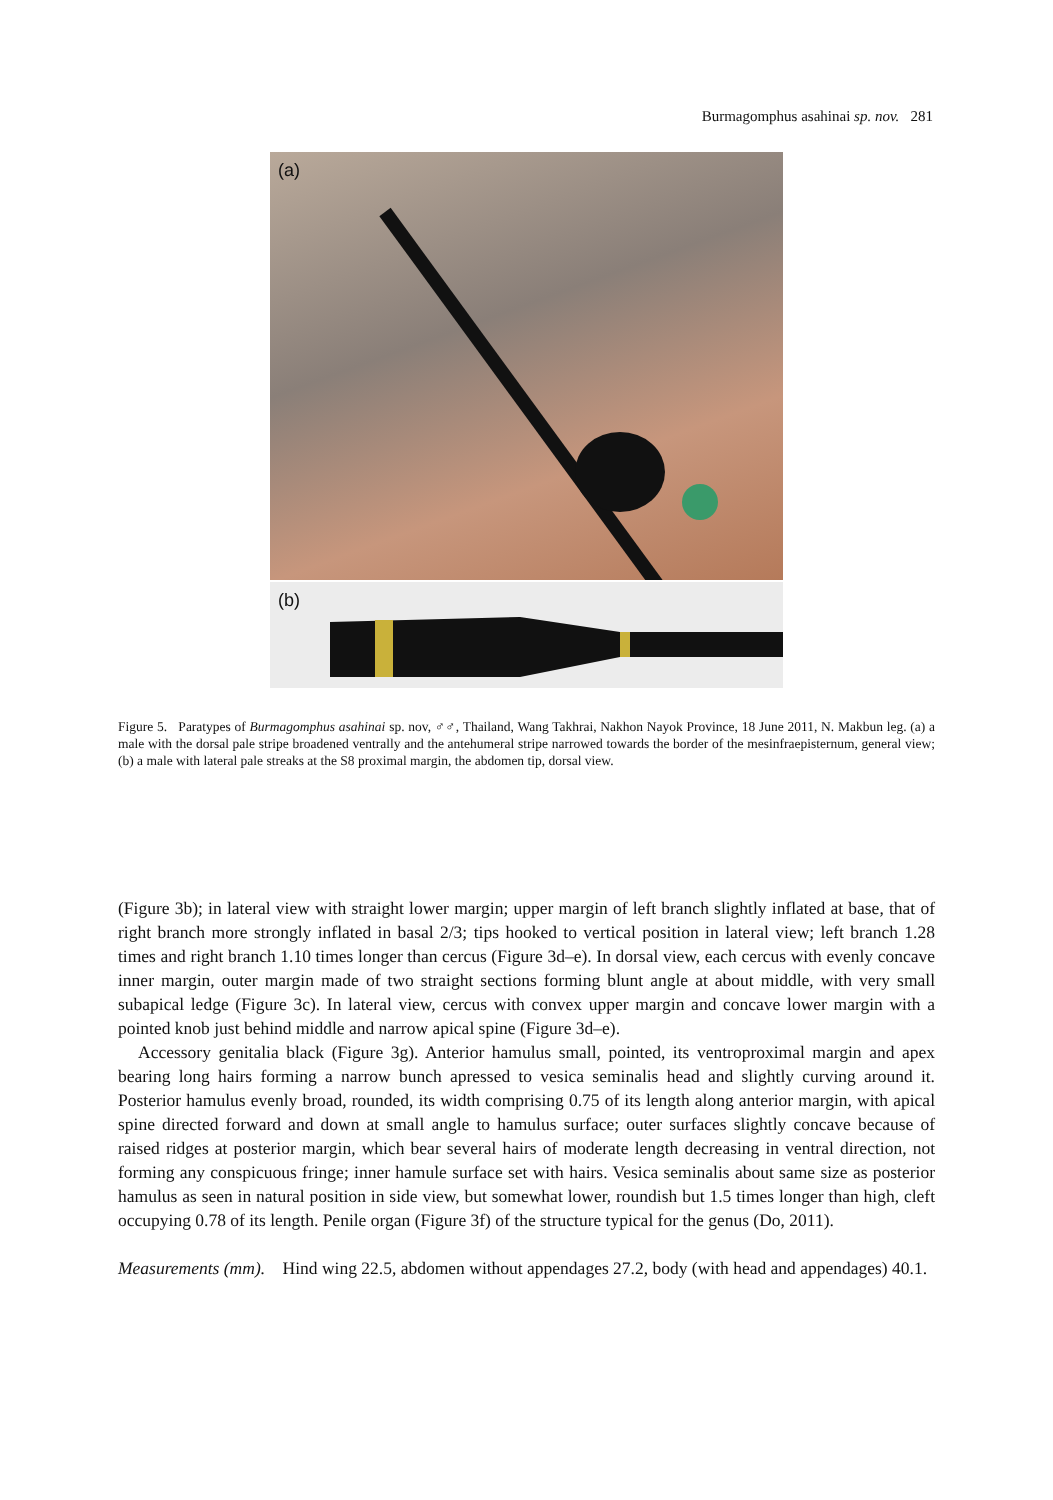Burmagomphus asahinai sp. nov. 281
(a)
(b)
Figure 5. Paratypes of Burmagomphus asahinai sp. nov, ♂♂, Thailand, Wang Takhrai, Nakhon Nayok Province, 18 June 2011, N. Makbun leg. (a) a male with the dorsal pale stripe broadened ventrally and the antehumeral stripe narrowed towards the border of the mesinfraepisternum, general view; (b) a male with lateral pale streaks at the S8 proximal margin, the abdomen tip, dorsal view.
(Figure 3b); in lateral view with straight lower margin; upper margin of left branch slightly inflated at base, that of right branch more strongly inflated in basal 2/3; tips hooked to vertical position in lateral view; left branch 1.28 times and right branch 1.10 times longer than cercus (Figure 3d–e). In dorsal view, each cercus with evenly concave inner margin, outer margin made of two straight sections forming blunt angle at about middle, with very small subapical ledge (Figure 3c). In lateral view, cercus with convex upper margin and concave lower margin with a pointed knob just behind middle and narrow apical spine (Figure 3d–e).
Accessory genitalia black (Figure 3g). Anterior hamulus small, pointed, its ventroproximal margin and apex bearing long hairs forming a narrow bunch apressed to vesica seminalis head and slightly curving around it. Posterior hamulus evenly broad, rounded, its width comprising 0.75 of its length along anterior margin, with apical spine directed forward and down at small angle to hamulus surface; outer surfaces slightly concave because of raised ridges at posterior margin, which bear several hairs of moderate length decreasing in ventral direction, not forming any conspicuous fringe; inner hamule surface set with hairs. Vesica seminalis about same size as posterior hamulus as seen in natural position in side view, but somewhat lower, roundish but 1.5 times longer than high, cleft occupying 0.78 of its length. Penile organ (Figure 3f) of the structure typical for the genus (Do, 2011).
Measurements (mm). Hind wing 22.5, abdomen without appendages 27.2, body (with head and appendages) 40.1.